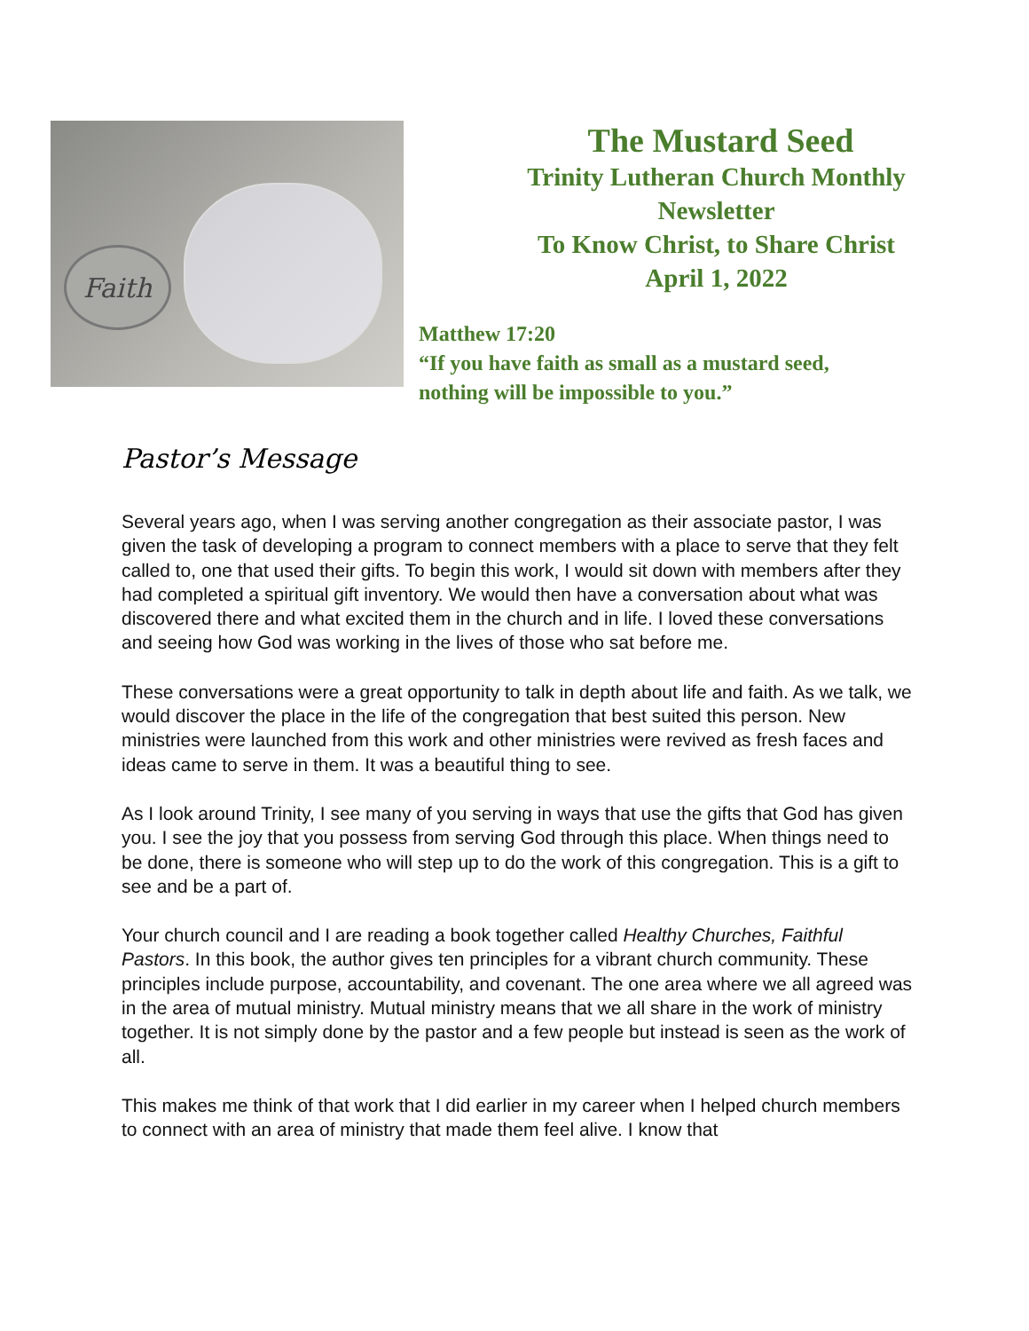Faith
The Mustard Seed
Trinity Lutheran Church Monthly
Newsletter
To Know Christ, to Share Christ
April 1, 2022
Matthew 17:20
“If you have faith as small as a mustard seed,
nothing will be impossible to you.”
Pastor’s Message
Several years ago, when I was serving another congregation as their associate pastor, I was given the task of developing a program to connect members with a place to serve that they felt called to, one that used their gifts. To begin this work, I would sit down with members after they had completed a spiritual gift inventory. We would then have a conversation about what was discovered there and what excited them in the church and in life. I loved these conversations and seeing how God was working in the lives of those who sat before me.
These conversations were a great opportunity to talk in depth about life and faith. As we talk, we would discover the place in the life of the congregation that best suited this person. New ministries were launched from this work and other ministries were revived as fresh faces and ideas came to serve in them. It was a beautiful thing to see.
As I look around Trinity, I see many of you serving in ways that use the gifts that God has given you. I see the joy that you possess from serving God through this place. When things need to be done, there is someone who will step up to do the work of this congregation. This is a gift to see and be a part of.
Your church council and I are reading a book together called Healthy Churches, Faithful Pastors. In this book, the author gives ten principles for a vibrant church community. These principles include purpose, accountability, and covenant. The one area where we all agreed was in the area of mutual ministry. Mutual ministry means that we all share in the work of ministry together. It is not simply done by the pastor and a few people but instead is seen as the work of all.
This makes me think of that work that I did earlier in my career when I helped church members to connect with an area of ministry that made them feel alive. I know that